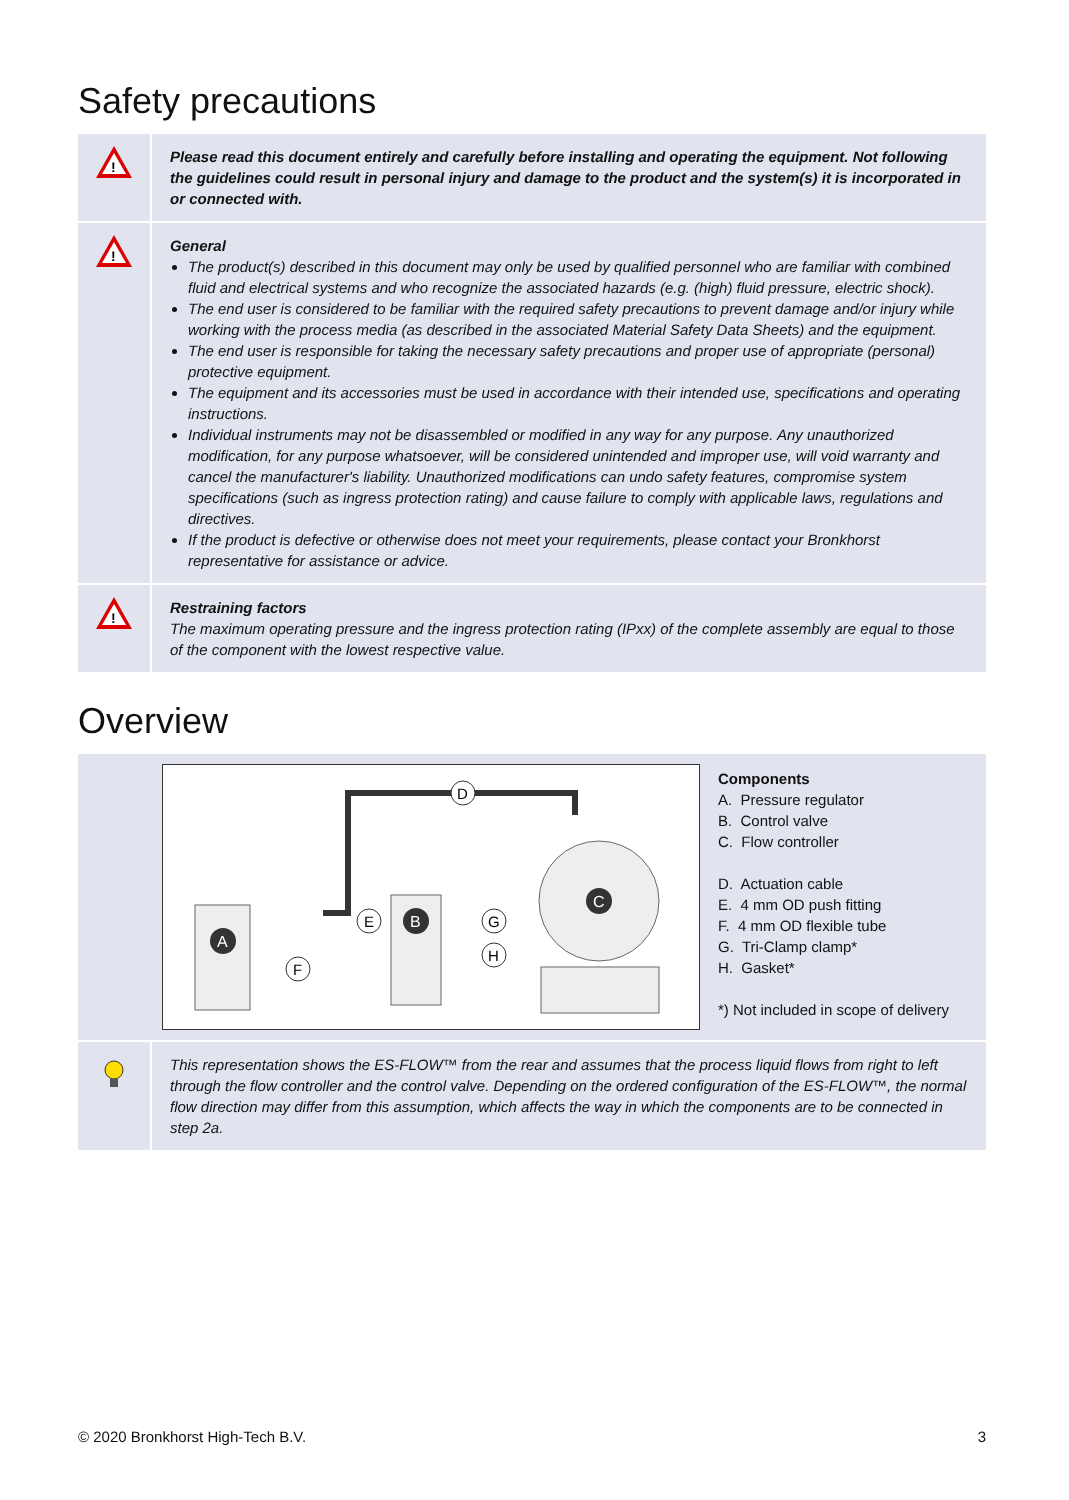Safety precautions
!
Please read this document entirely and carefully before installing and operating the equipment. Not following the guidelines could result in personal injury and damage to the product and the system(s) it is incorporated in or connected with.
!
General
The product(s) described in this document may only be used by qualified personnel who are familiar with combined fluid and electrical systems and who recognize the associated hazards (e.g. (high) fluid pressure, electric shock).
The end user is considered to be familiar with the required safety precautions to prevent damage and/or injury while working with the process media (as described in the associated Material Safety Data Sheets) and the equipment.
The end user is responsible for taking the necessary safety precautions and proper use of appropriate (personal) protective equipment.
The equipment and its accessories must be used in accordance with their intended use, specifications and operating instructions.
Individual instruments may not be disassembled or modified in any way for any purpose. Any unauthorized modification, for any purpose whatsoever, will be considered unintended and improper use, will void warranty and cancel the manufacturer's liability. Unauthorized modifications can undo safety features, compromise system specifications (such as ingress protection rating) and cause failure to comply with applicable laws, regulations and directives.
If the product is defective or otherwise does not meet your requirements, please contact your Bronkhorst representative for assistance or advice.
!
Restraining factors
The maximum operating pressure and the ingress protection rating (IPxx) of the complete assembly are equal to those of the component with the lowest respective value.
Overview
A
B
C
D
E
F
G
H
Components
A. Pressure regulator
B. Control valve
C. Flow controller
D. Actuation cable
E. 4 mm OD push fitting
F. 4 mm OD flexible tube
G. Tri-Clamp clamp*
H. Gasket*
*) Not included in scope of delivery
This representation shows the ES-FLOW™ from the rear and assumes that the process liquid flows from right to left through the flow controller and the control valve. Depending on the ordered configuration of the ES-FLOW™, the normal flow direction may differ from this assumption, which affects the way in which the components are to be connected in step 2a.
© 2020 Bronkhorst High-Tech B.V. 3